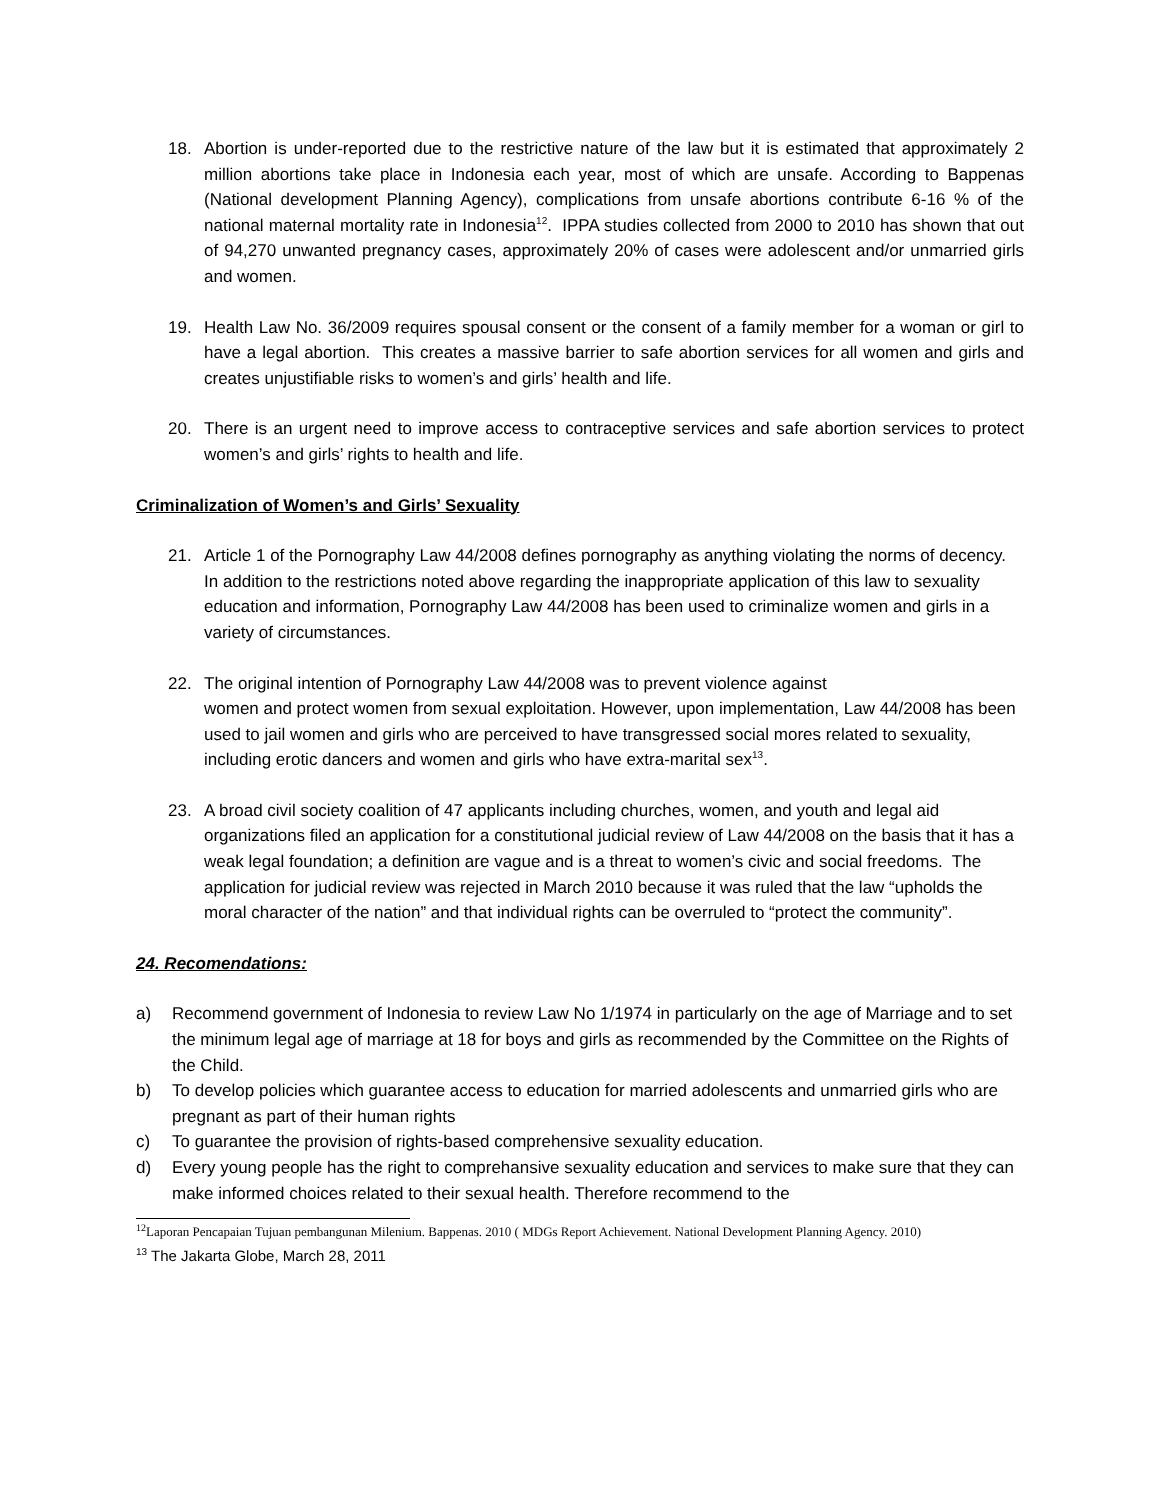18. Abortion is under-reported due to the restrictive nature of the law but it is estimated that approximately 2 million abortions take place in Indonesia each year, most of which are unsafe. According to Bappenas (National development Planning Agency), complications from unsafe abortions contribute 6-16 % of the national maternal mortality rate in Indonesia<sup>12</sup>. IPPA studies collected from 2000 to 2010 has shown that out of 94,270 unwanted pregnancy cases, approximately 20% of cases were adolescent and/or unmarried girls and women.
19. Health Law No. 36/2009 requires spousal consent or the consent of a family member for a woman or girl to have a legal abortion. This creates a massive barrier to safe abortion services for all women and girls and creates unjustifiable risks to women’s and girls’ health and life.
20. There is an urgent need to improve access to contraceptive services and safe abortion services to protect women’s and girls’ rights to health and life.
Criminalization of Women’s and Girls’ Sexuality
21. Article 1 of the Pornography Law 44/2008 defines pornography as anything violating the norms of decency. In addition to the restrictions noted above regarding the inappropriate application of this law to sexuality education and information, Pornography Law 44/2008 has been used to criminalize women and girls in a variety of circumstances.
22. The original intention of Pornography Law 44/2008 was to prevent violence against
women and protect women from sexual exploitation. However, upon implementation, Law 44/2008 has been used to jail women and girls who are perceived to have transgressed social mores related to sexuality, including erotic dancers and women and girls who have extra-marital sex<sup>13</sup>.
23. A broad civil society coalition of 47 applicants including churches, women, and youth and legal aid organizations filed an application for a constitutional judicial review of Law 44/2008 on the basis that it has a weak legal foundation; a definition are vague and is a threat to women’s civic and social freedoms. The application for judicial review was rejected in March 2010 because it was ruled that the law “upholds the moral character of the nation” and that individual rights can be overruled to “protect the community”.
24. Recomendations:
a) Recommend government of Indonesia to review Law No 1/1974 in particularly on the age of Marriage and to set the minimum legal age of marriage at 18 for boys and girls as recommended by the Committee on the Rights of the Child.
b) To develop policies which guarantee access to education for married adolescents and unmarried girls who are pregnant as part of their human rights
c) To guarantee the provision of rights-based comprehensive sexuality education.
d) Every young people has the right to comprehansive sexuality education and services to make sure that they can make informed choices related to their sexual health. Therefore recommend to the
<sup>12</sup> Laporan Pencapaian Tujuan pembangunan Milenium. Bappenas. 2010 ( MDGs Report Achievement. National Development Planning Agency. 2010)
<sup>13</sup> The Jakarta Globe, March 28, 2011